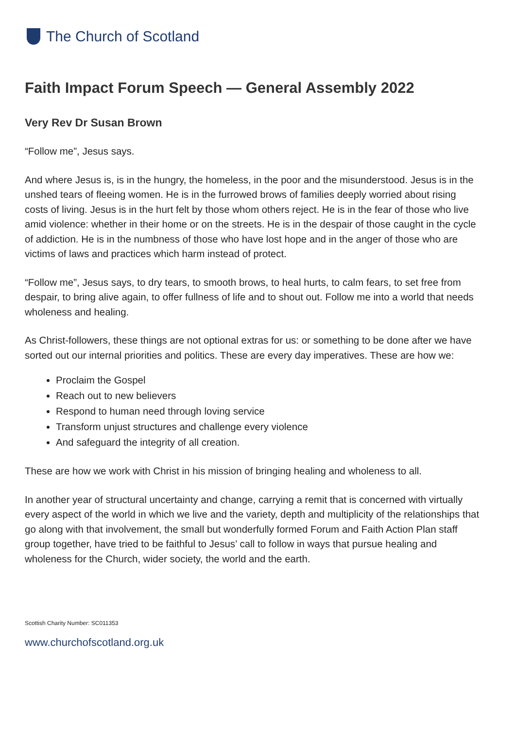The Church of Scotland
Faith Impact Forum Speech — General Assembly 2022
Very Rev Dr Susan Brown
“Follow me”, Jesus says.
And where Jesus is, is in the hungry, the homeless, in the poor and the misunderstood. Jesus is in the unshed tears of fleeing women. He is in the furrowed brows of families deeply worried about rising costs of living. Jesus is in the hurt felt by those whom others reject. He is in the fear of those who live amid violence: whether in their home or on the streets. He is in the despair of those caught in the cycle of addiction. He is in the numbness of those who have lost hope and in the anger of those who are victims of laws and practices which harm instead of protect.
“Follow me”, Jesus says, to dry tears, to smooth brows, to heal hurts, to calm fears, to set free from despair, to bring alive again, to offer fullness of life and to shout out. Follow me into a world that needs wholeness and healing.
As Christ-followers, these things are not optional extras for us: or something to be done after we have sorted out our internal priorities and politics. These are every day imperatives. These are how we:
Proclaim the Gospel
Reach out to new believers
Respond to human need through loving service
Transform unjust structures and challenge every violence
And safeguard the integrity of all creation.
These are how we work with Christ in his mission of bringing healing and wholeness to all.
In another year of structural uncertainty and change, carrying a remit that is concerned with virtually every aspect of the world in which we live and the variety, depth and multiplicity of the relationships that go along with that involvement, the small but wonderfully formed Forum and Faith Action Plan staff group together, have tried to be faithful to Jesus’ call to follow in ways that pursue healing and wholeness for the Church, wider society, the world and the earth.
Scottish Charity Number: SC011353
www.churchofscotland.org.uk